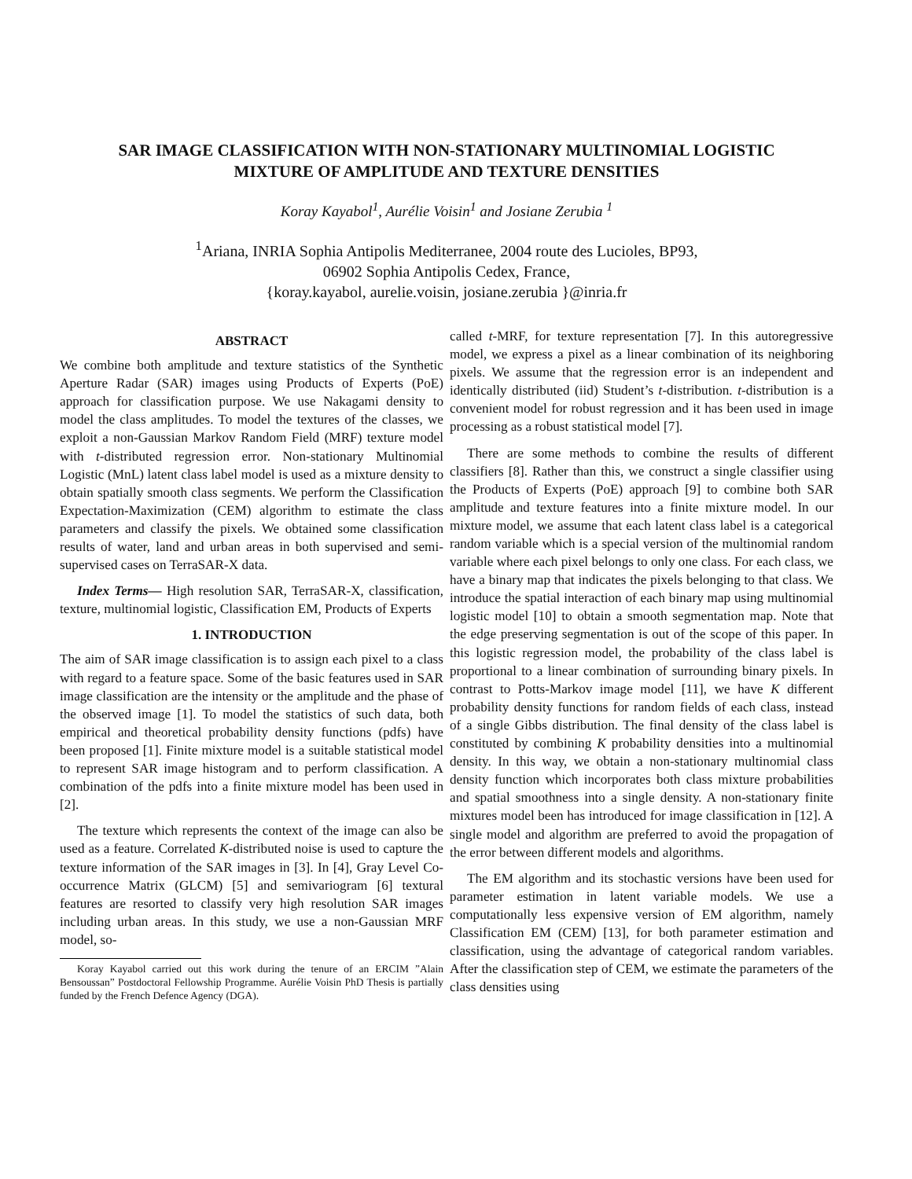SAR IMAGE CLASSIFICATION WITH NON-STATIONARY MULTINOMIAL LOGISTIC
MIXTURE OF AMPLITUDE AND TEXTURE DENSITIES
Koray Kayabol<sup>1</sup>, Aurélie Voisin<sup>1</sup> and Josiane Zerubia <sup>1</sup>
<sup>1</sup> Ariana, INRIA Sophia Antipolis Mediterranee, 2004 route des Lucioles, BP93,
06902 Sophia Antipolis Cedex, France,
{koray.kayabol, aurelie.voisin, josiane.zerubia }@inria.fr
ABSTRACT
We combine both amplitude and texture statistics of the Synthetic Aperture Radar (SAR) images using Products of Experts (PoE) approach for classification purpose. We use Nakagami density to model the class amplitudes. To model the textures of the classes, we exploit a non-Gaussian Markov Random Field (MRF) texture model with t-distributed regression error. Non-stationary Multinomial Logistic (MnL) latent class label model is used as a mixture density to obtain spatially smooth class segments. We perform the Classification Expectation-Maximization (CEM) algorithm to estimate the class parameters and classify the pixels. We obtained some classification results of water, land and urban areas in both supervised and semi-supervised cases on TerraSAR-X data.
Index Terms— High resolution SAR, TerraSAR-X, classification, texture, multinomial logistic, Classification EM, Products of Experts
1. INTRODUCTION
The aim of SAR image classification is to assign each pixel to a class with regard to a feature space. Some of the basic features used in SAR image classification are the intensity or the amplitude and the phase of the observed image [1]. To model the statistics of such data, both empirical and theoretical probability density functions (pdfs) have been proposed [1]. Finite mixture model is a suitable statistical model to represent SAR image histogram and to perform classification. A combination of the pdfs into a finite mixture model has been used in [2].
The texture which represents the context of the image can also be used as a feature. Correlated K-distributed noise is used to capture the texture information of the SAR images in [3]. In [4], Gray Level Co-occurrence Matrix (GLCM) [5] and semivariogram [6] textural features are resorted to classify very high resolution SAR images including urban areas. In this study, we use a non-Gaussian MRF model, so-
Koray Kayabol carried out this work during the tenure of an ERCIM ”Alain Bensoussan” Postdoctoral Fellowship Programme. Aurélie Voisin PhD Thesis is partially funded by the French Defence Agency (DGA).
called t-MRF, for texture representation [7]. In this autoregressive model, we express a pixel as a linear combination of its neighboring pixels. We assume that the regression error is an independent and identically distributed (iid) Student’s t-distribution. t-distribution is a convenient model for robust regression and it has been used in image processing as a robust statistical model [7].
There are some methods to combine the results of different classifiers [8]. Rather than this, we construct a single classifier using the Products of Experts (PoE) approach [9] to combine both SAR amplitude and texture features into a finite mixture model. In our mixture model, we assume that each latent class label is a categorical random variable which is a special version of the multinomial random variable where each pixel belongs to only one class. For each class, we have a binary map that indicates the pixels belonging to that class. We introduce the spatial interaction of each binary map using multinomial logistic model [10] to obtain a smooth segmentation map. Note that the edge preserving segmentation is out of the scope of this paper. In this logistic regression model, the probability of the class label is proportional to a linear combination of surrounding binary pixels. In contrast to Potts-Markov image model [11], we have K different probability density functions for random fields of each class, instead of a single Gibbs distribution. The final density of the class label is constituted by combining K probability densities into a multinomial density. In this way, we obtain a non-stationary multinomial class density function which incorporates both class mixture probabilities and spatial smoothness into a single density. A non-stationary finite mixtures model been has introduced for image classification in [12]. A single model and algorithm are preferred to avoid the propagation of the error between different models and algorithms.
The EM algorithm and its stochastic versions have been used for parameter estimation in latent variable models. We use a computationally less expensive version of EM algorithm, namely Classification EM (CEM) [13], for both parameter estimation and classification, using the advantage of categorical random variables. After the classification step of CEM, we estimate the parameters of the class densities using